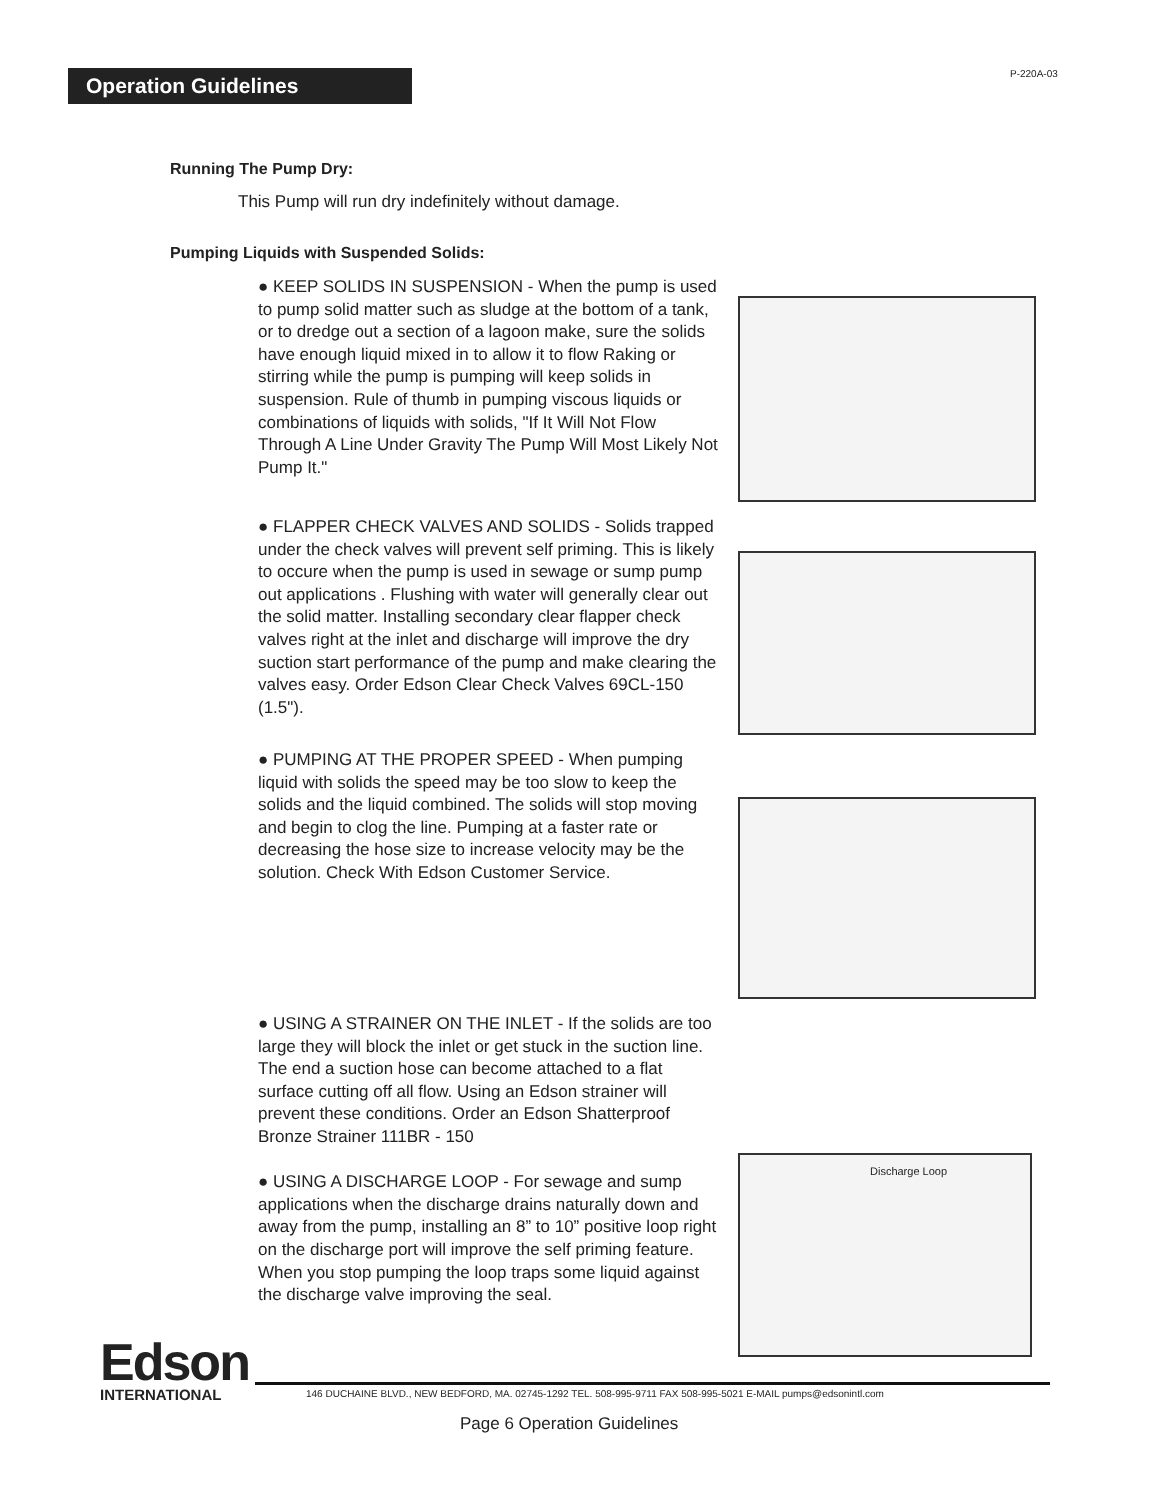Operation Guidelines P-220A-03
Running The Pump Dry:
This Pump will run dry indefinitely without damage.
Pumping Liquids with Suspended Solids:
● KEEP SOLIDS IN SUSPENSION - When the pump is used to pump solid matter such as sludge at the bottom of a tank, or to dredge out a section of a lagoon make, sure the solids have enough liquid mixed in to allow it to flow Raking or stirring while the pump is pumping will keep solids in suspension. Rule of thumb in pumping viscous liquids or combinations of liquids with solids, "If It Will Not Flow Through A Line Under Gravity The Pump Will Most Likely Not Pump It."
● FLAPPER CHECK VALVES AND SOLIDS - Solids trapped under the check valves will prevent self priming. This is likely to occure when the pump is used in sewage or sump pump out applications . Flushing with water will generally clear out the solid matter. Installing secondary clear flapper check valves right at the inlet and discharge will improve the dry suction start performance of the pump and make clearing the valves easy. Order Edson Clear Check Valves 69CL-150 (1.5").
● PUMPING AT THE PROPER SPEED - When pumping liquid with solids the speed may be too slow to keep the solids and the liquid combined. The solids will stop moving and begin to clog the line. Pumping at a faster rate or decreasing the hose size to increase velocity may be the solution. Check With Edson Customer Service.
● USING A STRAINER ON THE INLET - If the solids are too large they will block the inlet or get stuck in the suction line. The end a suction hose can become attached to a flat surface cutting off all flow. Using an Edson strainer will prevent these conditions. Order an Edson Shatterproof Bronze Strainer 111BR - 150
● USING A DISCHARGE LOOP - For sewage and sump applications when the discharge drains naturally down and away from the pump, installing an 8” to 10” positive loop right on the discharge port will improve the self priming feature. When you stop pumping the loop traps some liquid against the discharge valve improving the seal.
Discharge Loop
Edson
INTERNATIONAL
146 DUCHAINE BLVD., NEW BEDFORD, MA. 02745-1292 TEL. 508-995-9711 FAX 508-995-5021 E-MAIL pumps@edsonintl.com
Page 6 Operation Guidelines